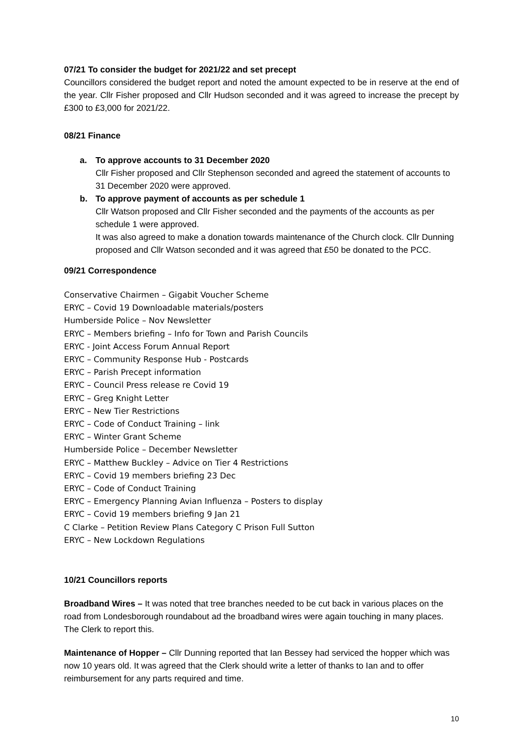07/21 To consider the budget for 2021/22 and set precept
Councillors considered the budget report and noted the amount expected to be in reserve at the end of the year. Cllr Fisher proposed and Cllr Hudson seconded and it was agreed to increase the precept by £300 to £3,000 for 2021/22.
08/21 Finance
a. To approve accounts to 31 December 2020
Cllr Fisher proposed and Cllr Stephenson seconded and agreed the statement of accounts to 31 December 2020 were approved.
b. To approve payment of accounts as per schedule 1
Cllr Watson proposed and Cllr Fisher seconded and the payments of the accounts as per schedule 1 were approved.
It was also agreed to make a donation towards maintenance of the Church clock. Cllr Dunning proposed and Cllr Watson seconded and it was agreed that £50 be donated to the PCC.
09/21 Correspondence
Conservative Chairmen – Gigabit Voucher Scheme
ERYC – Covid 19 Downloadable materials/posters
Humberside Police – Nov Newsletter
ERYC – Members briefing – Info for Town and Parish Councils
ERYC - Joint Access Forum Annual Report
ERYC – Community Response Hub - Postcards
ERYC – Parish Precept information
ERYC – Council Press release re Covid 19
ERYC – Greg Knight Letter
ERYC – New Tier Restrictions
ERYC – Code of Conduct Training – link
ERYC – Winter Grant Scheme
Humberside Police – December Newsletter
ERYC – Matthew Buckley – Advice on Tier 4 Restrictions
ERYC – Covid 19 members briefing 23 Dec
ERYC – Code of Conduct Training
ERYC – Emergency Planning Avian Influenza – Posters to display
ERYC – Covid 19 members briefing 9 Jan 21
C Clarke – Petition Review Plans Category C Prison Full Sutton
ERYC – New Lockdown Regulations
10/21 Councillors reports
Broadband Wires – It was noted that tree branches needed to be cut back in various places on the road from Londesborough roundabout ad the broadband wires were again touching in many places. The Clerk to report this.
Maintenance of Hopper – Cllr Dunning reported that Ian Bessey had serviced the hopper which was now 10 years old. It was agreed that the Clerk should write a letter of thanks to Ian and to offer reimbursement for any parts required and time.
10